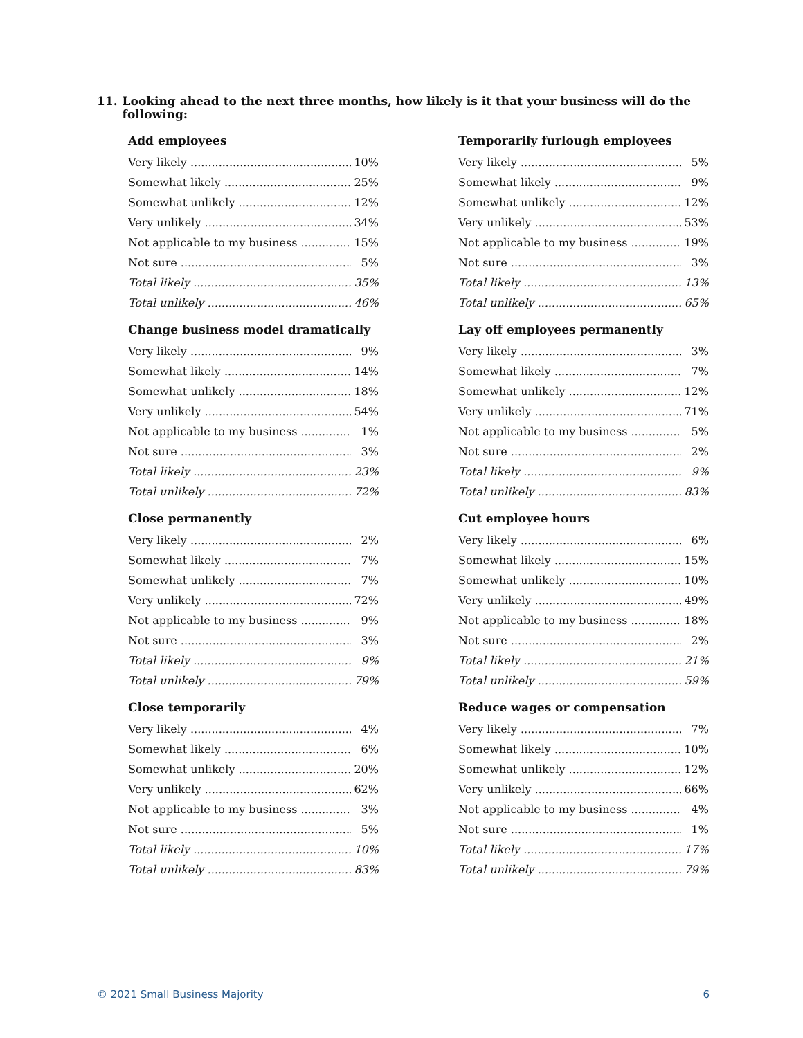11. Looking ahead to the next three months, how likely is it that your business will do the following:
Add employees
| Very likely | 10% |
| Somewhat likely | 25% |
| Somewhat unlikely | 12% |
| Very unlikely | 34% |
| Not applicable to my business | 15% |
| Not sure | 5% |
| Total likely | 35% |
| Total unlikely | 46% |
Change business model dramatically
| Very likely | 9% |
| Somewhat likely | 14% |
| Somewhat unlikely | 18% |
| Very unlikely | 54% |
| Not applicable to my business | 1% |
| Not sure | 3% |
| Total likely | 23% |
| Total unlikely | 72% |
Close permanently
| Very likely | 2% |
| Somewhat likely | 7% |
| Somewhat unlikely | 7% |
| Very unlikely | 72% |
| Not applicable to my business | 9% |
| Not sure | 3% |
| Total likely | 9% |
| Total unlikely | 79% |
Close temporarily
| Very likely | 4% |
| Somewhat likely | 6% |
| Somewhat unlikely | 20% |
| Very unlikely | 62% |
| Not applicable to my business | 3% |
| Not sure | 5% |
| Total likely | 10% |
| Total unlikely | 83% |
Temporarily furlough employees
| Very likely | 5% |
| Somewhat likely | 9% |
| Somewhat unlikely | 12% |
| Very unlikely | 53% |
| Not applicable to my business | 19% |
| Not sure | 3% |
| Total likely | 13% |
| Total unlikely | 65% |
Lay off employees permanently
| Very likely | 3% |
| Somewhat likely | 7% |
| Somewhat unlikely | 12% |
| Very unlikely | 71% |
| Not applicable to my business | 5% |
| Not sure | 2% |
| Total likely | 9% |
| Total unlikely | 83% |
Cut employee hours
| Very likely | 6% |
| Somewhat likely | 15% |
| Somewhat unlikely | 10% |
| Very unlikely | 49% |
| Not applicable to my business | 18% |
| Not sure | 2% |
| Total likely | 21% |
| Total unlikely | 59% |
Reduce wages or compensation
| Very likely | 7% |
| Somewhat likely | 10% |
| Somewhat unlikely | 12% |
| Very unlikely | 66% |
| Not applicable to my business | 4% |
| Not sure | 1% |
| Total likely | 17% |
| Total unlikely | 79% |
© 2021 Small Business Majority 6